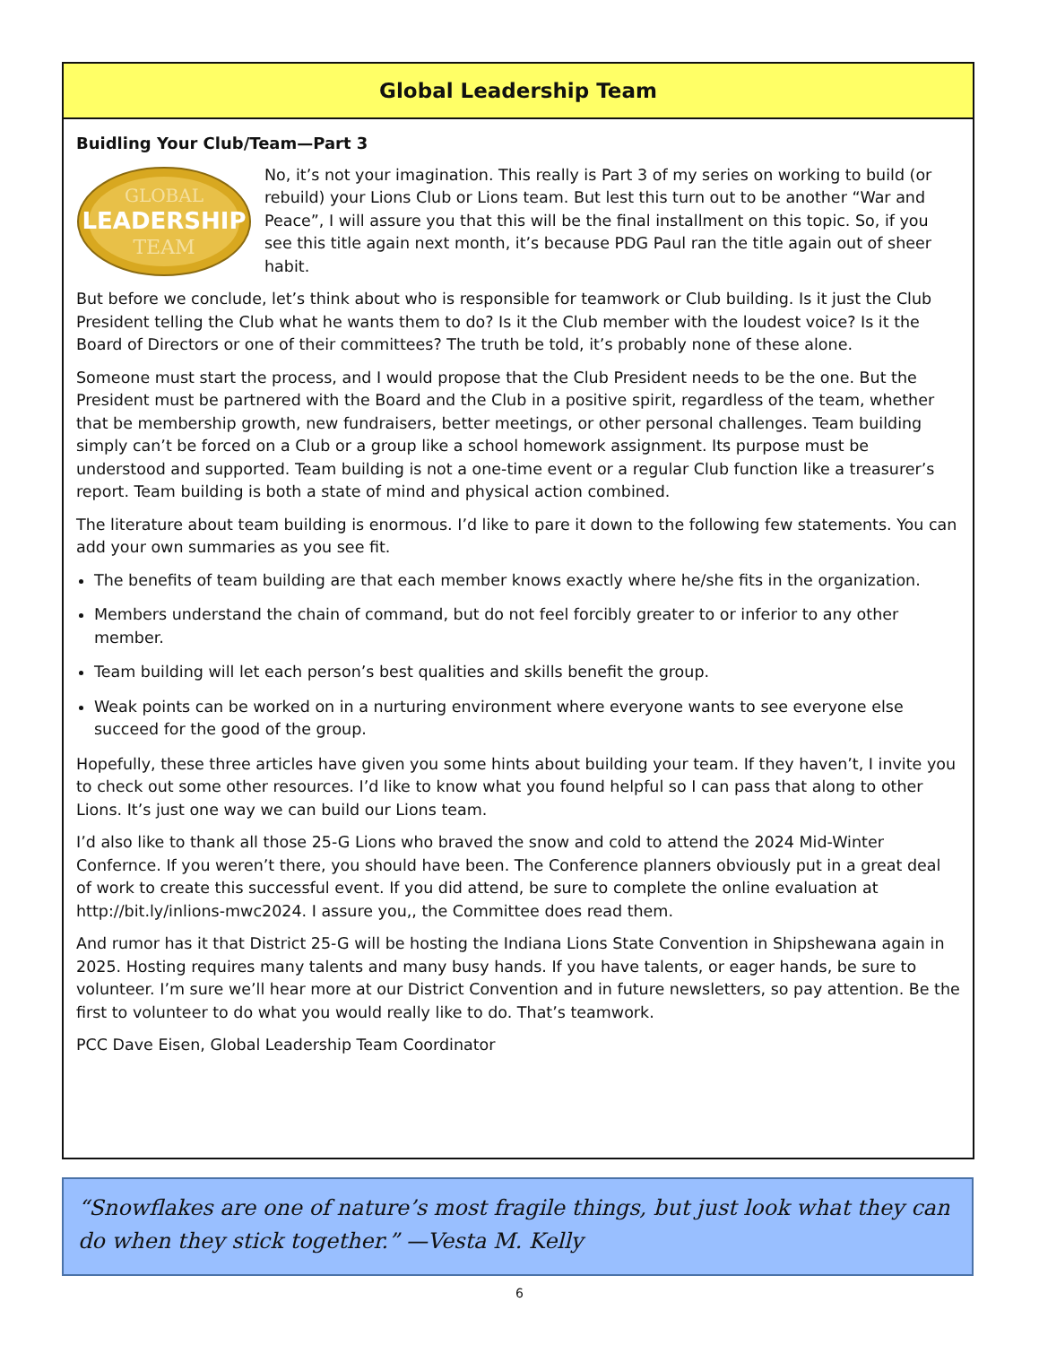Global Leadership Team
Buidling Your Club/Team—Part 3
GLOBAL
LEADERSHIP
TEAM
No, it’s not your imagination. This really is Part 3 of my series on working to build (or rebuild) your Lions Club or Lions team. But lest this turn out to be another “War and Peace”, I will assure you that this will be the final installment on this topic. So, if you see this title again next month, it’s because PDG Paul ran the title again out of sheer habit.
But before we conclude, let’s think about who is responsible for teamwork or Club building. Is it just the Club President telling the Club what he wants them to do? Is it the Club member with the loudest voice? Is it the Board of Directors or one of their committees? The truth be told, it’s probably none of these alone.
Someone must start the process, and I would propose that the Club President needs to be the one. But the President must be partnered with the Board and the Club in a positive spirit, regardless of the team, whether that be membership growth, new fundraisers, better meetings, or other personal challenges. Team building simply can’t be forced on a Club or a group like a school homework assignment. Its purpose must be understood and supported. Team building is not a one-time event or a regular Club function like a treasurer’s report. Team building is both a state of mind and physical action combined.
The literature about team building is enormous. I’d like to pare it down to the following few statements. You can add your own summaries as you see fit.
The benefits of team building are that each member knows exactly where he/she fits in the organization.
Members understand the chain of command, but do not feel forcibly greater to or inferior to any other member.
Team building will let each person’s best qualities and skills benefit the group.
Weak points can be worked on in a nurturing environment where everyone wants to see everyone else succeed for the good of the group.
Hopefully, these three articles have given you some hints about building your team. If they haven’t, I invite you to check out some other resources. I’d like to know what you found helpful so I can pass that along to other Lions. It’s just one way we can build our Lions team.
I’d also like to thank all those 25-G Lions who braved the snow and cold to attend the 2024 Mid-Winter Confernce. If you weren’t there, you should have been. The Conference planners obviously put in a great deal of work to create this successful event. If you did attend, be sure to complete the online evaluation at http://bit.ly/inlions-mwc2024. I assure you,, the Committee does read them.
And rumor has it that District 25-G will be hosting the Indiana Lions State Convention in Shipshewana again in 2025. Hosting requires many talents and many busy hands. If you have talents, or eager hands, be sure to volunteer. I’m sure we’ll hear more at our District Convention and in future newsletters, so pay attention. Be the first to volunteer to do what you would really like to do. That’s teamwork.
PCC Dave Eisen, Global Leadership Team Coordinator
“Snowflakes are one of nature’s most fragile things, but just look what they can do when they stick together.” —Vesta M. Kelly
6